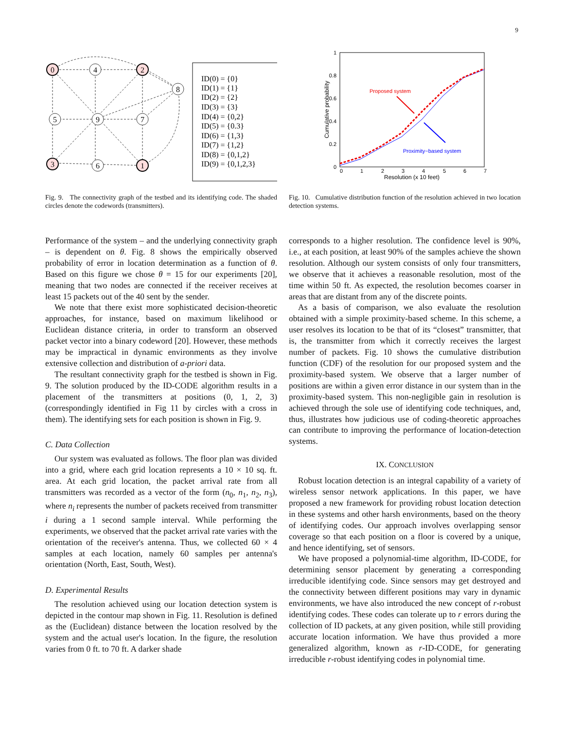9
0
4
2
8
5
9
7
3
6
1
ID(0) = {0}
ID(1) = {1}
ID(2) = {2}
ID(3) = {3}
ID(4) = {0,2}
ID(5) = {0.3}
ID(6) = {1,3}
ID(7) = {1,2}
ID(8) = {0,1,2}
ID(9) = {0,1,2,3}
Fig. 9. The connectivity graph of the testbed and its identifying code. The shaded circles denote the codewords (transmitters).
1
0.8
0.6
0.4
0.2
0
0
1
2
3
4
5
6
7
Resolution (x 10 feet)
Cumulative probability
Proposed system
Proximity−based system
Fig. 10. Cumulative distribution function of the resolution achieved in two location detection systems.
Performance of the system – and the underlying connectivity graph – is dependent on θ. Fig. 8 shows the empirically observed probability of error in location determination as a function of θ. Based on this figure we chose θ = 15 for our experiments [20], meaning that two nodes are connected if the receiver receives at least 15 packets out of the 40 sent by the sender.
We note that there exist more sophisticated decision-theoretic approaches, for instance, based on maximum likelihood or Euclidean distance criteria, in order to transform an observed packet vector into a binary codeword [20]. However, these methods may be impractical in dynamic environments as they involve extensive collection and distribution of a-priori data.
The resultant connectivity graph for the testbed is shown in Fig. 9. The solution produced by the ID-CODE algorithm results in a placement of the transmitters at positions (0, 1, 2, 3) (correspondingly identified in Fig 11 by circles with a cross in them). The identifying sets for each position is shown in Fig. 9.
C. Data Collection
Our system was evaluated as follows. The floor plan was divided into a grid, where each grid location represents a 10 × 10 sq. ft. area. At each grid location, the packet arrival rate from all transmitters was recorded as a vector of the form (n<sub>0</sub>, n<sub>1</sub>, n<sub>2</sub>, n<sub>3</sub>), where n<sub>i</sub> represents the number of packets received from transmitter i during a 1 second sample interval. While performing the experiments, we observed that the packet arrival rate varies with the orientation of the receiver's antenna. Thus, we collected 60 × 4 samples at each location, namely 60 samples per antenna's orientation (North, East, South, West).
D. Experimental Results
The resolution achieved using our location detection system is depicted in the contour map shown in Fig. 11. Resolution is defined as the (Euclidean) distance between the location resolved by the system and the actual user's location. In the figure, the resolution varies from 0 ft. to 70 ft. A darker shade
corresponds to a higher resolution. The confidence level is 90%, i.e., at each position, at least 90% of the samples achieve the shown resolution. Although our system consists of only four transmitters, we observe that it achieves a reasonable resolution, most of the time within 50 ft. As expected, the resolution becomes coarser in areas that are distant from any of the discrete points.
As a basis of comparison, we also evaluate the resolution obtained with a simple proximity-based scheme. In this scheme, a user resolves its location to be that of its “closest” transmitter, that is, the transmitter from which it correctly receives the largest number of packets. Fig. 10 shows the cumulative distribution function (CDF) of the resolution for our proposed system and the proximity-based system. We observe that a larger number of positions are within a given error distance in our system than in the proximity-based system. This non-negligible gain in resolution is achieved through the sole use of identifying code techniques, and, thus, illustrates how judicious use of coding-theoretic approaches can contribute to improving the performance of location-detection systems.
IX. CONCLUSION
Robust location detection is an integral capability of a variety of wireless sensor network applications. In this paper, we have proposed a new framework for providing robust location detection in these systems and other harsh environments, based on the theory of identifying codes. Our approach involves overlapping sensor coverage so that each position on a floor is covered by a unique, and hence identifying, set of sensors.
We have proposed a polynomial-time algorithm, ID-CODE, for determining sensor placement by generating a corresponding irreducible identifying code. Since sensors may get destroyed and the connectivity between different positions may vary in dynamic environments, we have also introduced the new concept of r-robust identifying codes. These codes can tolerate up to r errors during the collection of ID packets, at any given position, while still providing accurate location information. We have thus provided a more generalized algorithm, known as r-ID-CODE, for generating irreducible r-robust identifying codes in polynomial time.